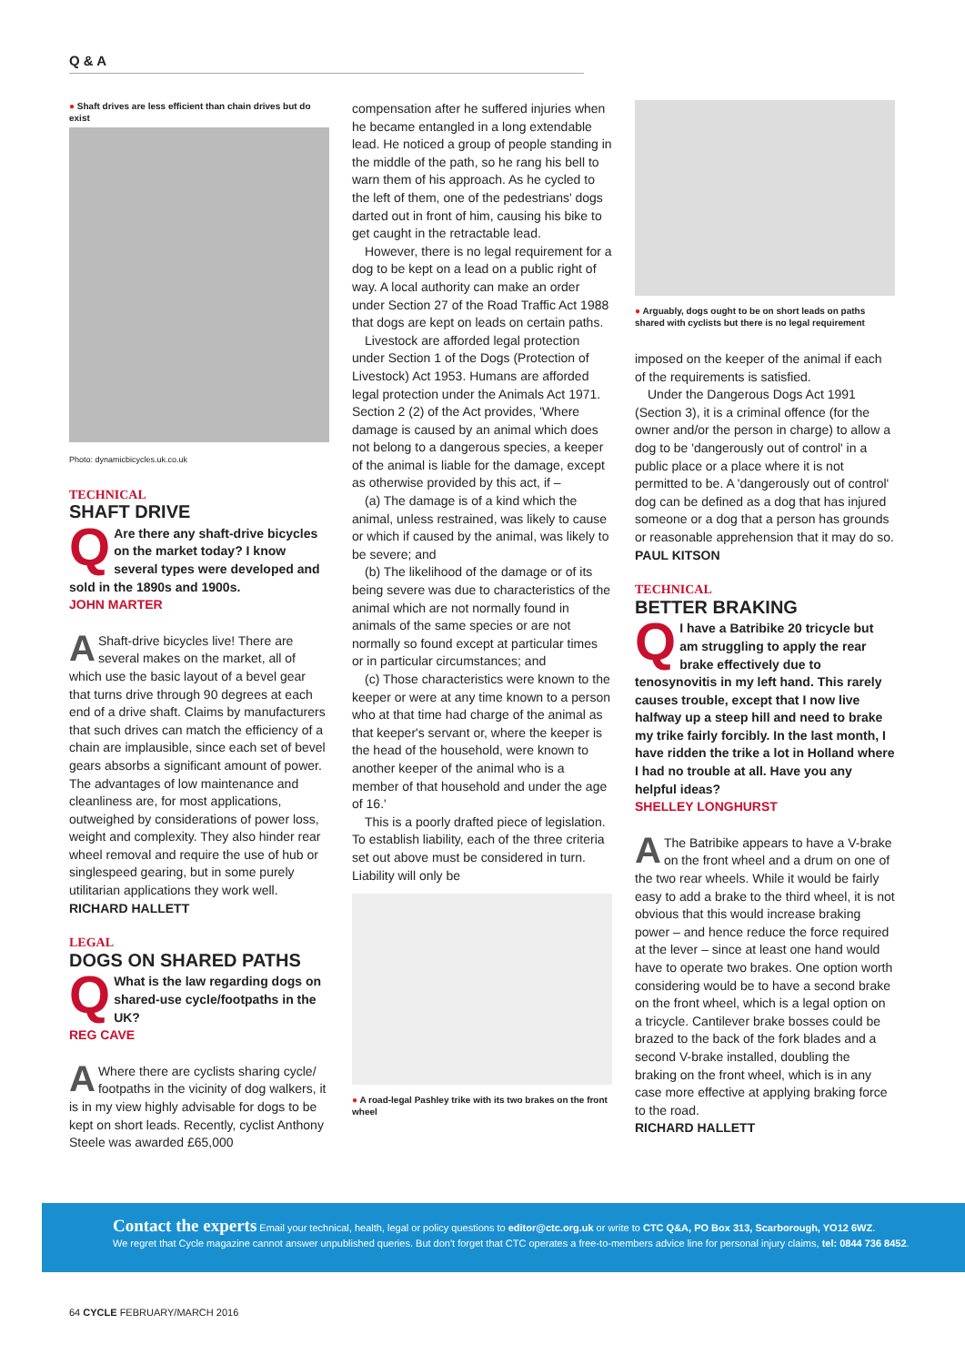Q & A
● Shaft drives are less efficient than chain drives but do exist
Photo: dynamicbicycles.uk.co.uk
TECHNICAL
SHAFT DRIVE
QAre there any shaft-drive bicycles on the market today? I know several types were developed and sold in the 1890s and 1900s.
JOHN MARTER
AShaft-drive bicycles live! There are several makes on the market, all of which use the basic layout of a bevel gear that turns drive through 90 degrees at each end of a drive shaft. Claims by manufacturers that such drives can match the efficiency of a chain are implausible, since each set of bevel gears absorbs a significant amount of power. The advantages of low maintenance and cleanliness are, for most applications, outweighed by considerations of power loss, weight and complexity. They also hinder rear wheel removal and require the use of hub or singlespeed gearing, but in some purely utilitarian applications they work well.
RICHARD HALLETT
LEGAL
DOGS ON SHARED PATHS
QWhat is the law regarding dogs on shared-use cycle/footpaths in the UK?
REG CAVE
AWhere there are cyclists sharing cycle/ footpaths in the vicinity of dog walkers, it is in my view highly advisable for dogs to be kept on short leads. Recently, cyclist Anthony Steele was awarded £65,000
compensation after he suffered injuries when he became entangled in a long extendable lead. He noticed a group of people standing in the middle of the path, so he rang his bell to warn them of his approach. As he cycled to the left of them, one of the pedestrians' dogs darted out in front of him, causing his bike to get caught in the retractable lead.
However, there is no legal requirement for a dog to be kept on a lead on a public right of way. A local authority can make an order under Section 27 of the Road Traffic Act 1988 that dogs are kept on leads on certain paths.
Livestock are afforded legal protection under Section 1 of the Dogs (Protection of Livestock) Act 1953. Humans are afforded legal protection under the Animals Act 1971. Section 2 (2) of the Act provides, 'Where damage is caused by an animal which does not belong to a dangerous species, a keeper of the animal is liable for the damage, except as otherwise provided by this act, if –
(a) The damage is of a kind which the animal, unless restrained, was likely to cause or which if caused by the animal, was likely to be severe; and
(b) The likelihood of the damage or of its being severe was due to characteristics of the animal which are not normally found in animals of the same species or are not normally so found except at particular times or in particular circumstances; and
(c) Those characteristics were known to the keeper or were at any time known to a person who at that time had charge of the animal as that keeper's servant or, where the keeper is the head of the household, were known to another keeper of the animal who is a member of that household and under the age of 16.'
This is a poorly drafted piece of legislation. To establish liability, each of the three criteria set out above must be considered in turn. Liability will only be
● A road-legal Pashley trike with its two brakes on the front wheel
● Arguably, dogs ought to be on short leads on paths shared with cyclists but there is no legal requirement
imposed on the keeper of the animal if each of the requirements is satisfied.
Under the Dangerous Dogs Act 1991 (Section 3), it is a criminal offence (for the owner and/or the person in charge) to allow a dog to be 'dangerously out of control' in a public place or a place where it is not permitted to be. A 'dangerously out of control' dog can be defined as a dog that has injured someone or a dog that a person has grounds or reasonable apprehension that it may do so.
PAUL KITSON
TECHNICAL
BETTER BRAKING
QI have a Batribike 20 tricycle but am struggling to apply the rear brake effectively due to tenosynovitis in my left hand. This rarely causes trouble, except that I now live halfway up a steep hill and need to brake my trike fairly forcibly. In the last month, I have ridden the trike a lot in Holland where I had no trouble at all. Have you any helpful ideas?
SHELLEY LONGHURST
AThe Batribike appears to have a V-brake on the front wheel and a drum on one of the two rear wheels. While it would be fairly easy to add a brake to the third wheel, it is not obvious that this would increase braking power – and hence reduce the force required at the lever – since at least one hand would have to operate two brakes. One option worth considering would be to have a second brake on the front wheel, which is a legal option on a tricycle. Cantilever brake bosses could be brazed to the back of the fork blades and a second V-brake installed, doubling the braking on the front wheel, which is in any case more effective at applying braking force to the road.
RICHARD HALLETT
Contact the experts Email your technical, health, legal or policy questions to editor@ctc.org.uk or write to CTC Q&A, PO Box 313, Scarborough, YO12 6WZ.
We regret that Cycle magazine cannot answer unpublished queries. But don't forget that CTC operates a free-to-members advice line for personal injury claims, tel: 0844 736 8452.
64 CYCLE FEBRUARY/MARCH 2016